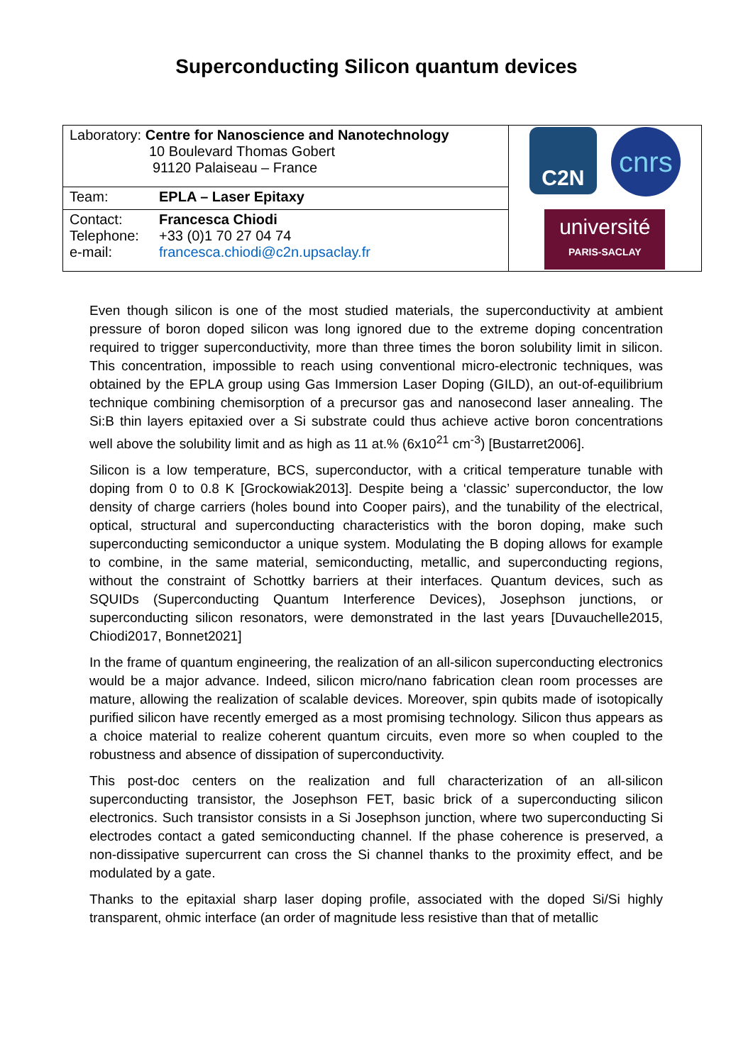Superconducting Silicon quantum devices
| Laboratory: Centre for Nanoscience and Nanotechnology 10 Boulevard Thomas Gobert 91120 Palaiseau – France | | C2N cnrs université PARIS-SACLAY |
| Team: | EPLA – Laser Epitaxy | |
| Contact: Telephone: e-mail: | Francesca Chiodi +33 (0)1 70 27 04 74 francesca.chiodi@c2n.upsaclay.fr | |
Even though silicon is one of the most studied materials, the superconductivity at ambient pressure of boron doped silicon was long ignored due to the extreme doping concentration required to trigger superconductivity, more than three times the boron solubility limit in silicon. This concentration, impossible to reach using conventional micro-electronic techniques, was obtained by the EPLA group using Gas Immersion Laser Doping (GILD), an out-of-equilibrium technique combining chemisorption of a precursor gas and nanosecond laser annealing. The Si:B thin layers epitaxied over a Si substrate could thus achieve active boron concentrations well above the solubility limit and as high as 11 at.% (6x10<sup>21</sup> cm<sup>-3</sup>) [Bustarret2006].
Silicon is a low temperature, BCS, superconductor, with a critical temperature tunable with doping from 0 to 0.8 K [Grockowiak2013]. Despite being a ‘classic’ superconductor, the low density of charge carriers (holes bound into Cooper pairs), and the tunability of the electrical, optical, structural and superconducting characteristics with the boron doping, make such superconducting semiconductor a unique system. Modulating the B doping allows for example to combine, in the same material, semiconducting, metallic, and superconducting regions, without the constraint of Schottky barriers at their interfaces. Quantum devices, such as SQUIDs (Superconducting Quantum Interference Devices), Josephson junctions, or superconducting silicon resonators, were demonstrated in the last years [Duvauchelle2015, Chiodi2017, Bonnet2021]
In the frame of quantum engineering, the realization of an all-silicon superconducting electronics would be a major advance. Indeed, silicon micro/nano fabrication clean room processes are mature, allowing the realization of scalable devices. Moreover, spin qubits made of isotopically purified silicon have recently emerged as a most promising technology. Silicon thus appears as a choice material to realize coherent quantum circuits, even more so when coupled to the robustness and absence of dissipation of superconductivity.
This post-doc centers on the realization and full characterization of an all-silicon superconducting transistor, the Josephson FET, basic brick of a superconducting silicon electronics. Such transistor consists in a Si Josephson junction, where two superconducting Si electrodes contact a gated semiconducting channel. If the phase coherence is preserved, a non-dissipative supercurrent can cross the Si channel thanks to the proximity effect, and be modulated by a gate.
Thanks to the epitaxial sharp laser doping profile, associated with the doped Si/Si highly transparent, ohmic interface (an order of magnitude less resistive than that of metallic